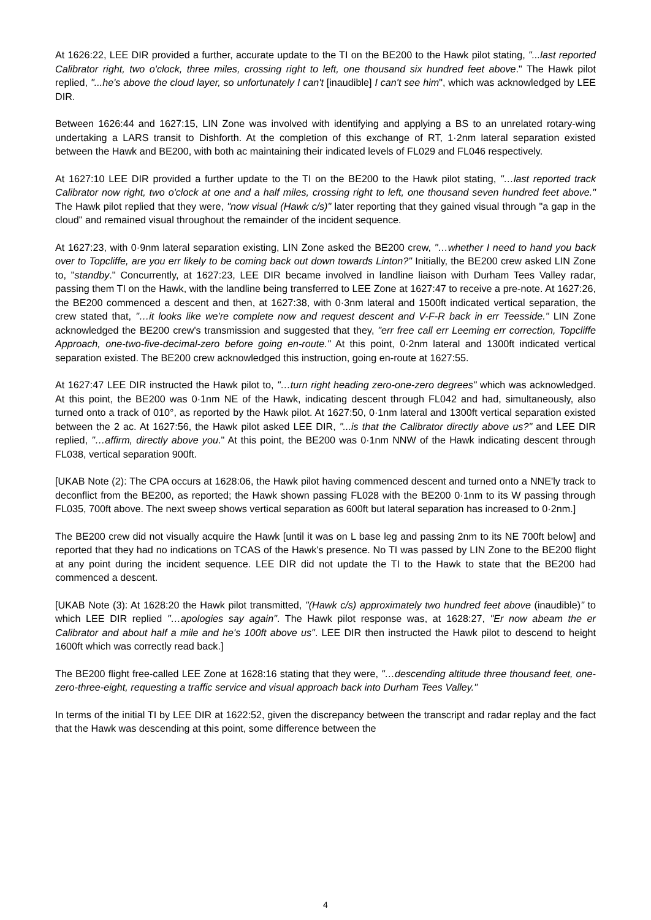At 1626:22, LEE DIR provided a further, accurate update to the TI on the BE200 to the Hawk pilot stating, "...last reported Calibrator right, two o'clock, three miles, crossing right to left, one thousand six hundred feet above." The Hawk pilot replied, "...he's above the cloud layer, so unfortunately I can't [inaudible] I can't see him", which was acknowledged by LEE DIR.
Between 1626:44 and 1627:15, LIN Zone was involved with identifying and applying a BS to an unrelated rotary-wing undertaking a LARS transit to Dishforth. At the completion of this exchange of RT, 1·2nm lateral separation existed between the Hawk and BE200, with both ac maintaining their indicated levels of FL029 and FL046 respectively.
At 1627:10 LEE DIR provided a further update to the TI on the BE200 to the Hawk pilot stating, "…last reported track Calibrator now right, two o'clock at one and a half miles, crossing right to left, one thousand seven hundred feet above." The Hawk pilot replied that they were, "now visual (Hawk c/s)" later reporting that they gained visual through "a gap in the cloud" and remained visual throughout the remainder of the incident sequence.
At 1627:23, with 0·9nm lateral separation existing, LIN Zone asked the BE200 crew, "…whether I need to hand you back over to Topcliffe, are you err likely to be coming back out down towards Linton?" Initially, the BE200 crew asked LIN Zone to, "standby." Concurrently, at 1627:23, LEE DIR became involved in landline liaison with Durham Tees Valley radar, passing them TI on the Hawk, with the landline being transferred to LEE Zone at 1627:47 to receive a pre-note. At 1627:26, the BE200 commenced a descent and then, at 1627:38, with 0·3nm lateral and 1500ft indicated vertical separation, the crew stated that, "…it looks like we're complete now and request descent and V-F-R back in err Teesside." LIN Zone acknowledged the BE200 crew's transmission and suggested that they, "err free call err Leeming err correction, Topcliffe Approach, one-two-five-decimal-zero before going en-route." At this point, 0·2nm lateral and 1300ft indicated vertical separation existed. The BE200 crew acknowledged this instruction, going en-route at 1627:55.
At 1627:47 LEE DIR instructed the Hawk pilot to, "…turn right heading zero-one-zero degrees" which was acknowledged. At this point, the BE200 was 0·1nm NE of the Hawk, indicating descent through FL042 and had, simultaneously, also turned onto a track of 010°, as reported by the Hawk pilot. At 1627:50, 0·1nm lateral and 1300ft vertical separation existed between the 2 ac. At 1627:56, the Hawk pilot asked LEE DIR, "...is that the Calibrator directly above us?" and LEE DIR replied, "…affirm, directly above you." At this point, the BE200 was 0·1nm NNW of the Hawk indicating descent through FL038, vertical separation 900ft.
[UKAB Note (2): The CPA occurs at 1628:06, the Hawk pilot having commenced descent and turned onto a NNE'ly track to deconflict from the BE200, as reported; the Hawk shown passing FL028 with the BE200 0·1nm to its W passing through FL035, 700ft above. The next sweep shows vertical separation as 600ft but lateral separation has increased to 0·2nm.]
The BE200 crew did not visually acquire the Hawk [until it was on L base leg and passing 2nm to its NE 700ft below] and reported that they had no indications on TCAS of the Hawk's presence. No TI was passed by LIN Zone to the BE200 flight at any point during the incident sequence. LEE DIR did not update the TI to the Hawk to state that the BE200 had commenced a descent.
[UKAB Note (3): At 1628:20 the Hawk pilot transmitted, "(Hawk c/s) approximately two hundred feet above (inaudible)" to which LEE DIR replied "…apologies say again". The Hawk pilot response was, at 1628:27, "Er now abeam the er Calibrator and about half a mile and he's 100ft above us". LEE DIR then instructed the Hawk pilot to descend to height 1600ft which was correctly read back.]
The BE200 flight free-called LEE Zone at 1628:16 stating that they were, "…descending altitude three thousand feet, one-zero-three-eight, requesting a traffic service and visual approach back into Durham Tees Valley."
In terms of the initial TI by LEE DIR at 1622:52, given the discrepancy between the transcript and radar replay and the fact that the Hawk was descending at this point, some difference between the
4